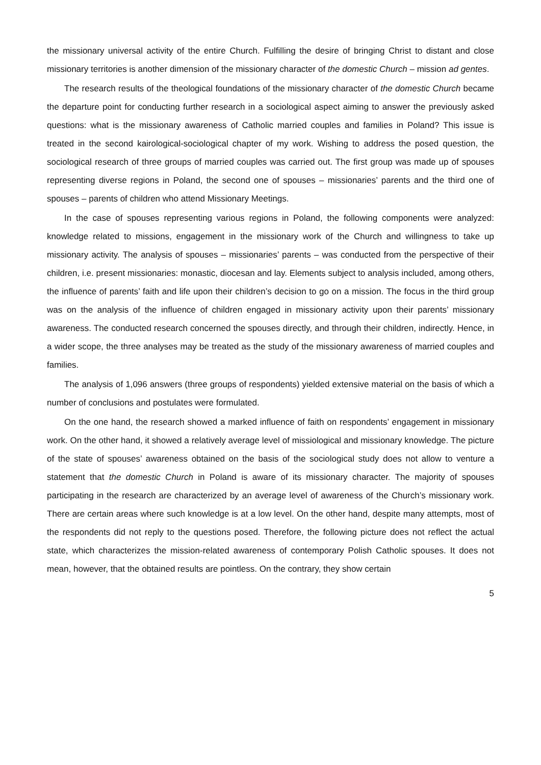the missionary universal activity of the entire Church. Fulfilling the desire of bringing Christ to distant and close missionary territories is another dimension of the missionary character of the domestic Church – mission ad gentes.
The research results of the theological foundations of the missionary character of the domestic Church became the departure point for conducting further research in a sociological aspect aiming to answer the previously asked questions: what is the missionary awareness of Catholic married couples and families in Poland? This issue is treated in the second kairological-sociological chapter of my work. Wishing to address the posed question, the sociological research of three groups of married couples was carried out. The first group was made up of spouses representing diverse regions in Poland, the second one of spouses – missionaries’ parents and the third one of spouses – parents of children who attend Missionary Meetings.
In the case of spouses representing various regions in Poland, the following components were analyzed: knowledge related to missions, engagement in the missionary work of the Church and willingness to take up missionary activity. The analysis of spouses – missionaries’ parents – was conducted from the perspective of their children, i.e. present missionaries: monastic, diocesan and lay. Elements subject to analysis included, among others, the influence of parents’ faith and life upon their children’s decision to go on a mission. The focus in the third group was on the analysis of the influence of children engaged in missionary activity upon their parents’ missionary awareness. The conducted research concerned the spouses directly, and through their children, indirectly. Hence, in a wider scope, the three analyses may be treated as the study of the missionary awareness of married couples and families.
The analysis of 1,096 answers (three groups of respondents) yielded extensive material on the basis of which a number of conclusions and postulates were formulated.
On the one hand, the research showed a marked influence of faith on respondents’ engagement in missionary work. On the other hand, it showed a relatively average level of missiological and missionary knowledge. The picture of the state of spouses’ awareness obtained on the basis of the sociological study does not allow to venture a statement that the domestic Church in Poland is aware of its missionary character. The majority of spouses participating in the research are characterized by an average level of awareness of the Church’s missionary work. There are certain areas where such knowledge is at a low level. On the other hand, despite many attempts, most of the respondents did not reply to the questions posed. Therefore, the following picture does not reflect the actual state, which characterizes the mission-related awareness of contemporary Polish Catholic spouses. It does not mean, however, that the obtained results are pointless. On the contrary, they show certain
5